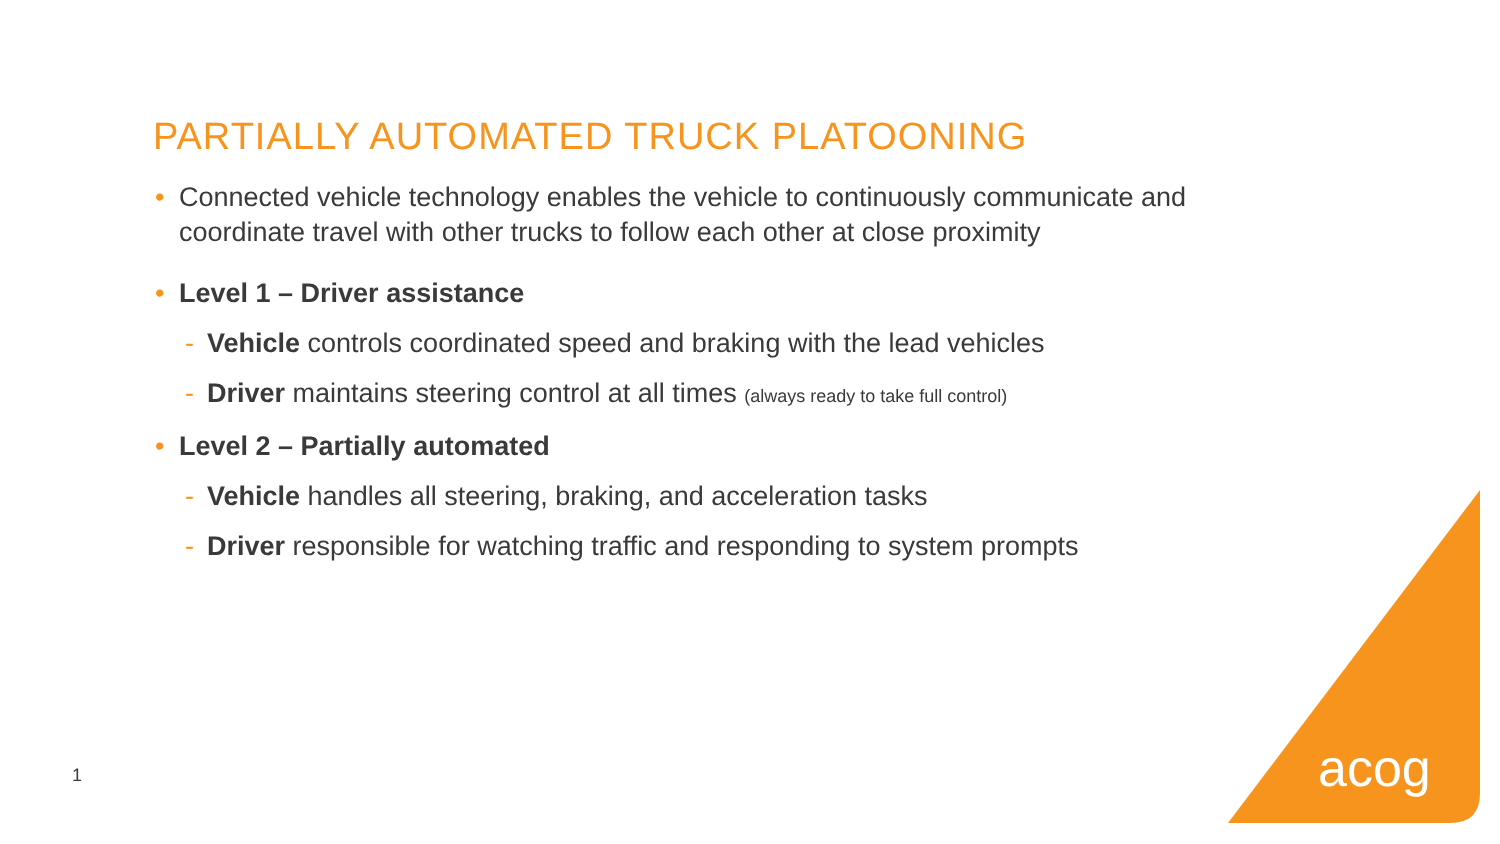PARTIALLY AUTOMATED TRUCK PLATOONING
• Connected vehicle technology enables the vehicle to continuously communicate and coordinate travel with other trucks to follow each other at close proximity
• Level 1 – Driver assistance
- Vehicle controls coordinated speed and braking with the lead vehicles
- Driver maintains steering control at all times (always ready to take full control)
• Level 2 – Partially automated
- Vehicle handles all steering, braking, and acceleration tasks
- Driver responsible for watching traffic and responding to system prompts
1 acog